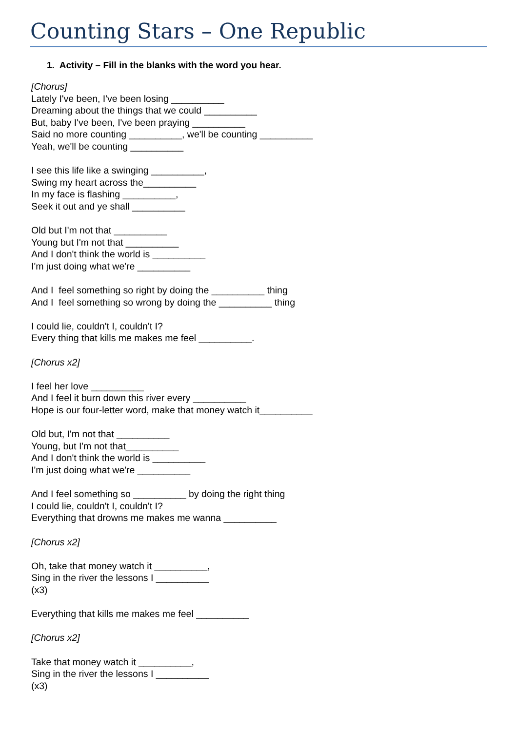Counting Stars – One Republic
1. Activity – Fill in the blanks with the word you hear.
[Chorus]
Lately I've been, I've been losing __________
Dreaming about the things that we could __________
But, baby I've been, I've been praying __________
Said no more counting __________, we'll be counting __________
Yeah, we'll be counting __________
I see this life like a swinging __________,
Swing my heart across the__________
In my face is flashing __________,
Seek it out and ye shall __________
Old but I'm not that __________
Young but I'm not that __________
And I don't think the world is __________
I'm just doing what we're __________
And I feel something so right by doing the __________ thing
And I feel something so wrong by doing the __________ thing
I could lie, couldn't I, couldn't I?
Every thing that kills me makes me feel __________.
[Chorus x2]
I feel her love __________
And I feel it burn down this river every __________
Hope is our four-letter word, make that money watch it__________
Old but, I'm not that __________
Young, but I'm not that__________
And I don't think the world is __________
I'm just doing what we're __________
And I feel something so __________ by doing the right thing
I could lie, couldn't I, couldn't I?
Everything that drowns me makes me wanna __________
[Chorus x2]
Oh, take that money watch it __________,
Sing in the river the lessons I __________
(x3)
Everything that kills me makes me feel __________
[Chorus x2]
Take that money watch it __________,
Sing in the river the lessons I __________
(x3)